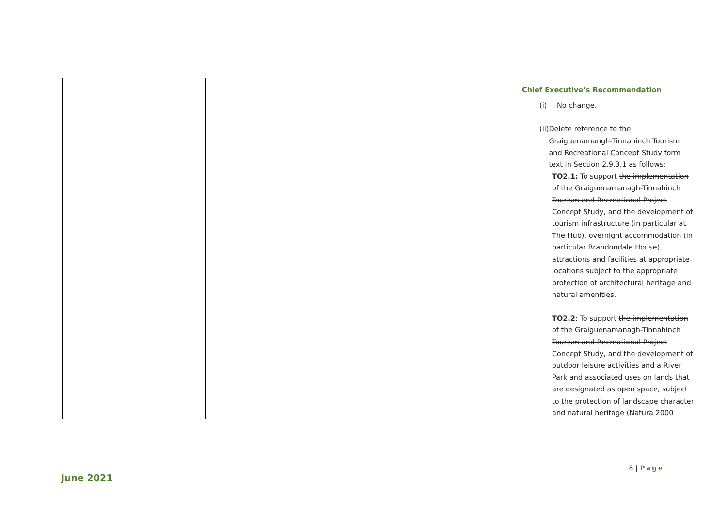| | | | Chief Executive’s Recommendation (i) No change. (ii) Delete reference to the Graiguenamangh-Tinnahinch Tourism and Recreational Concept Study form text in Section 2.9.3.1 as follows: TO2.1: To support the implementation of the Graiguenamanagh-Tinnahinch Tourism and Recreational Project Concept Study, and the development of tourism infrastructure (in particular at The Hub), overnight accommodation (in particular Brandondale House), attractions and facilities at appropriate locations subject to the appropriate protection of architectural heritage and natural amenities. TO2.2 : To support the implementation of the Graiguenamanagh-Tinnahinch Tourism and Recreational Project Concept Study, and the development of outdoor leisure activities and a River Park and associated uses on lands that are designated as open space, subject to the protection of landscape character and natural heritage (Natura 2000 |
8 | Page
June 2021